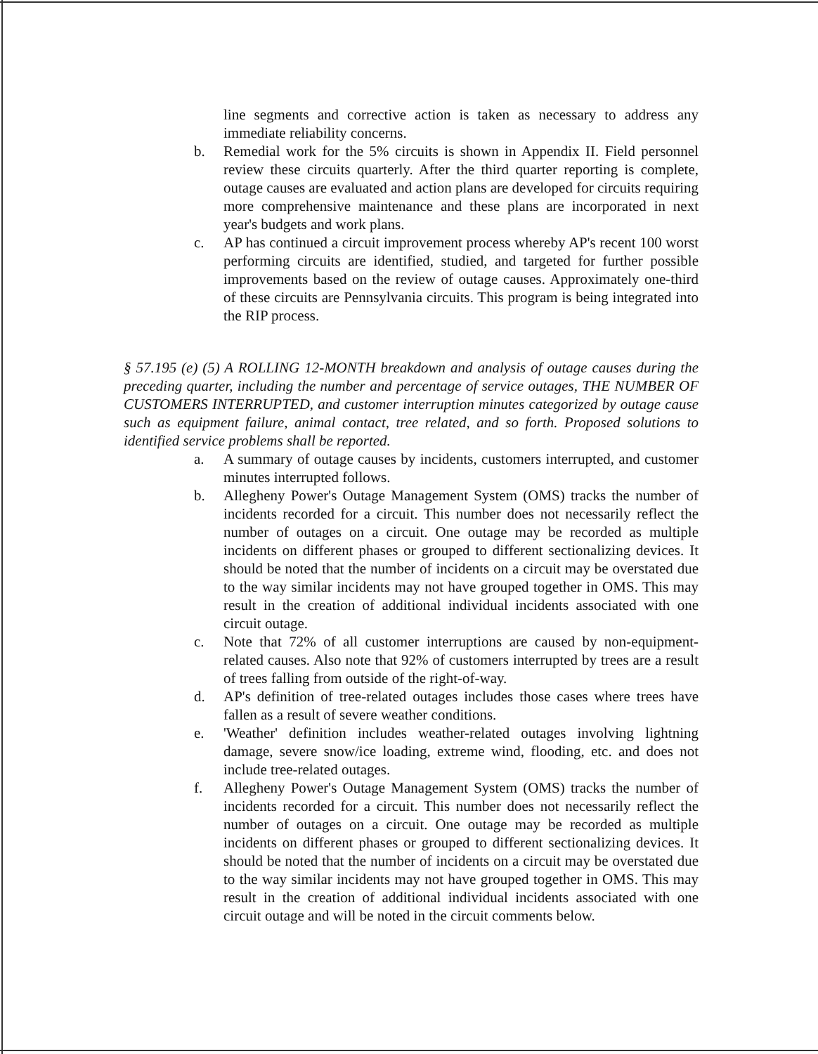line segments and corrective action is taken as necessary to address any immediate reliability concerns.
b. Remedial work for the 5% circuits is shown in Appendix II. Field personnel review these circuits quarterly. After the third quarter reporting is complete, outage causes are evaluated and action plans are developed for circuits requiring more comprehensive maintenance and these plans are incorporated in next year's budgets and work plans.
c. AP has continued a circuit improvement process whereby AP's recent 100 worst performing circuits are identified, studied, and targeted for further possible improvements based on the review of outage causes. Approximately one-third of these circuits are Pennsylvania circuits. This program is being integrated into the RIP process.
§ 57.195 (e) (5) A ROLLING 12-MONTH breakdown and analysis of outage causes during the preceding quarter, including the number and percentage of service outages, THE NUMBER OF CUSTOMERS INTERRUPTED, and customer interruption minutes categorized by outage cause such as equipment failure, animal contact, tree related, and so forth. Proposed solutions to identified service problems shall be reported.
a. A summary of outage causes by incidents, customers interrupted, and customer minutes interrupted follows.
b. Allegheny Power's Outage Management System (OMS) tracks the number of incidents recorded for a circuit. This number does not necessarily reflect the number of outages on a circuit. One outage may be recorded as multiple incidents on different phases or grouped to different sectionalizing devices. It should be noted that the number of incidents on a circuit may be overstated due to the way similar incidents may not have grouped together in OMS. This may result in the creation of additional individual incidents associated with one circuit outage.
c. Note that 72% of all customer interruptions are caused by non-equipment-related causes. Also note that 92% of customers interrupted by trees are a result of trees falling from outside of the right-of-way.
d. AP's definition of tree-related outages includes those cases where trees have fallen as a result of severe weather conditions.
e. 'Weather' definition includes weather-related outages involving lightning damage, severe snow/ice loading, extreme wind, flooding, etc. and does not include tree-related outages.
f. Allegheny Power's Outage Management System (OMS) tracks the number of incidents recorded for a circuit. This number does not necessarily reflect the number of outages on a circuit. One outage may be recorded as multiple incidents on different phases or grouped to different sectionalizing devices. It should be noted that the number of incidents on a circuit may be overstated due to the way similar incidents may not have grouped together in OMS. This may result in the creation of additional individual incidents associated with one circuit outage and will be noted in the circuit comments below.